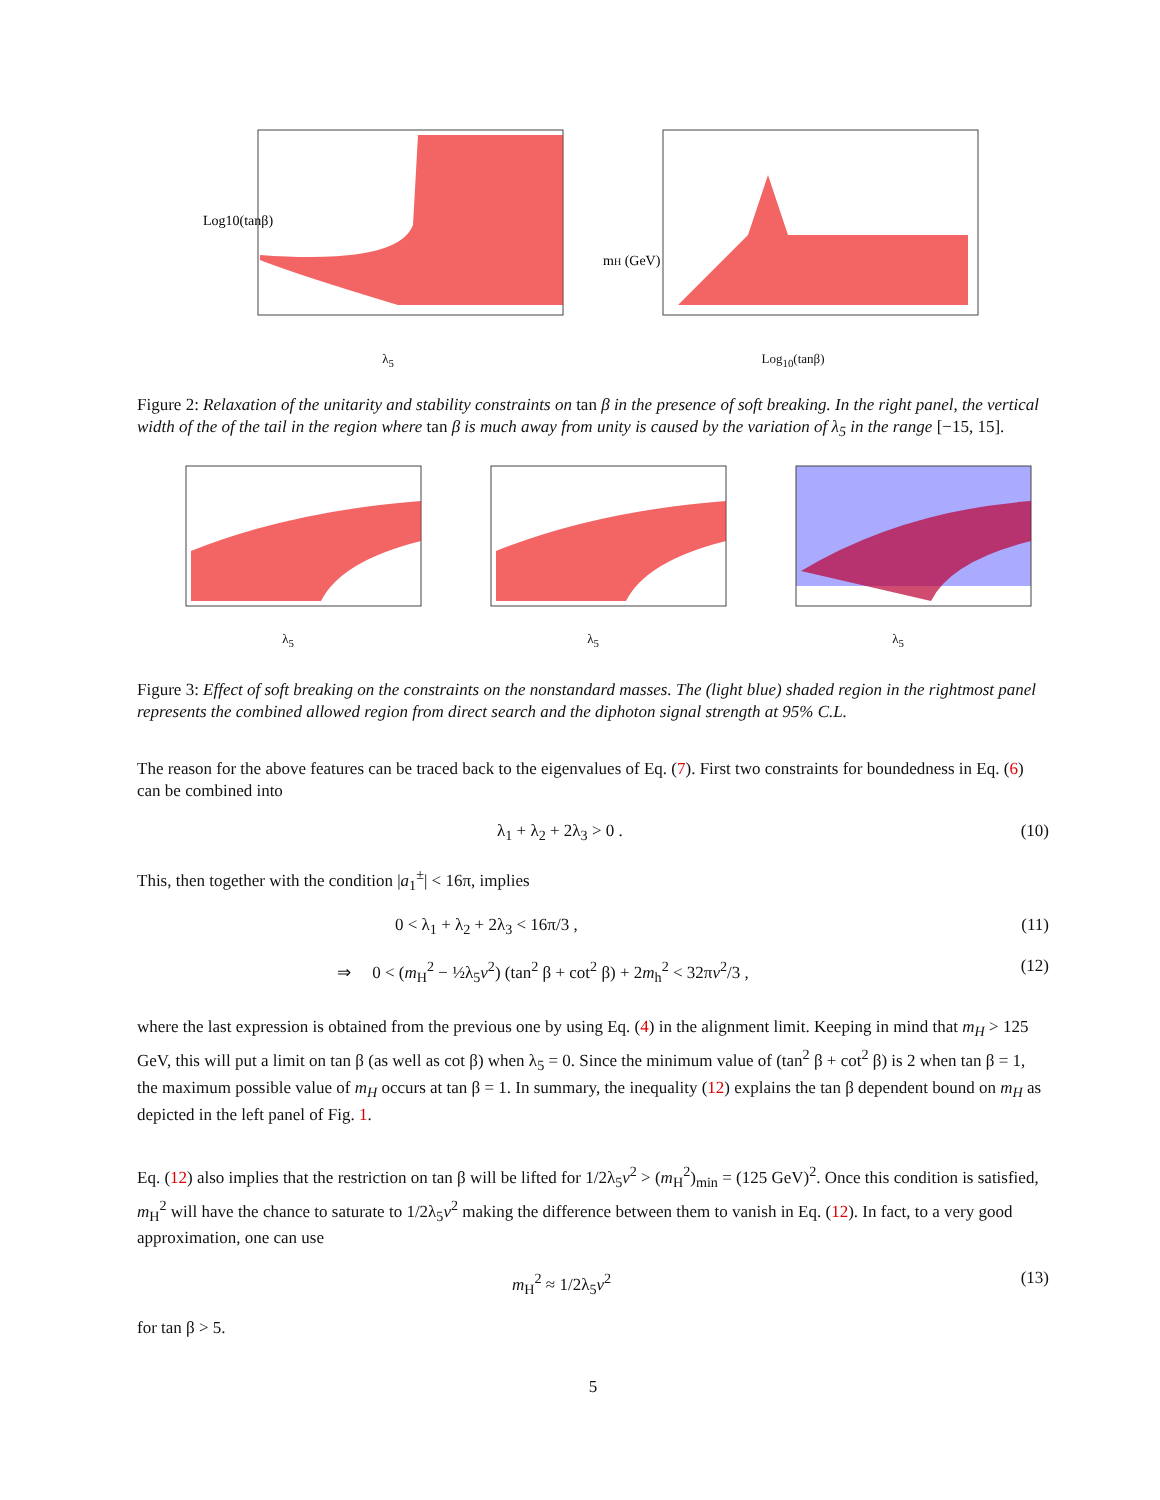Log10(tanβ)
λ<sub>5</sub>
mH (GeV)
Log<sub>10</sub>(tanβ)
Figure 2: Relaxation of the unitarity and stability constraints on tan β in the presence of soft breaking. In the right panel, the vertical width of the of the tail in the region where tan β is much away from unity is caused by the variation of λ<sub>5</sub> in the range [−15, 15].
λ<sub>5</sub> λ<sub>5</sub> λ<sub>5</sub>
Figure 3: Effect of soft breaking on the constraints on the nonstandard masses. The (light blue) shaded region in the rightmost panel represents the combined allowed region from direct search and the diphoton signal strength at 95% C.L.
The reason for the above features can be traced back to the eigenvalues of Eq. (7). First two constraints for boundedness in Eq. (6) can be combined into
λ<sub>1</sub> + λ<sub>2</sub> + 2λ<sub>3</sub> > 0 . (10)
This, then together with the condition |a<sub>1</sub><sup>±</sup>| < 16π, implies
0 < λ<sub>1</sub> + λ<sub>2</sub> + 2λ<sub>3</sub> < 16π/3 , (11)
⇒ 0 < (m<sub>H</sub><sup>2</sup> − ½λ<sub>5</sub>v<sup>2</sup>) (tan<sup>2</sup> β + cot<sup>2</sup> β) + 2m<sub>h</sub><sup>2</sup> < 32πv<sup>2</sup>/3 , (12)
where the last expression is obtained from the previous one by using Eq. (4) in the alignment limit. Keeping in mind that m<sub>H</sub> > 125 GeV, this will put a limit on tan β (as well as cot β) when λ<sub>5</sub> = 0. Since the minimum value of (tan<sup>2</sup> β + cot<sup>2</sup> β) is 2 when tan β = 1, the maximum possible value of m<sub>H</sub> occurs at tan β = 1. In summary, the inequality (12) explains the tan β dependent bound on m<sub>H</sub> as depicted in the left panel of Fig. 1.
Eq. (12) also implies that the restriction on tan β will be lifted for 1/2λ<sub>5</sub>v<sup>2</sup> > (m<sub>H</sub><sup>2</sup>)<sub>min</sub> = (125 GeV)<sup>2</sup>. Once this condition is satisfied, m<sub>H</sub><sup>2</sup> will have the chance to saturate to 1/2λ<sub>5</sub>v<sup>2</sup> making the difference between them to vanish in Eq. (12). In fact, to a very good approximation, one can use
m<sub>H</sub><sup>2</sup> ≈ 1/2λ<sub>5</sub>v<sup>2</sup> (13)
for tan β > 5.
5